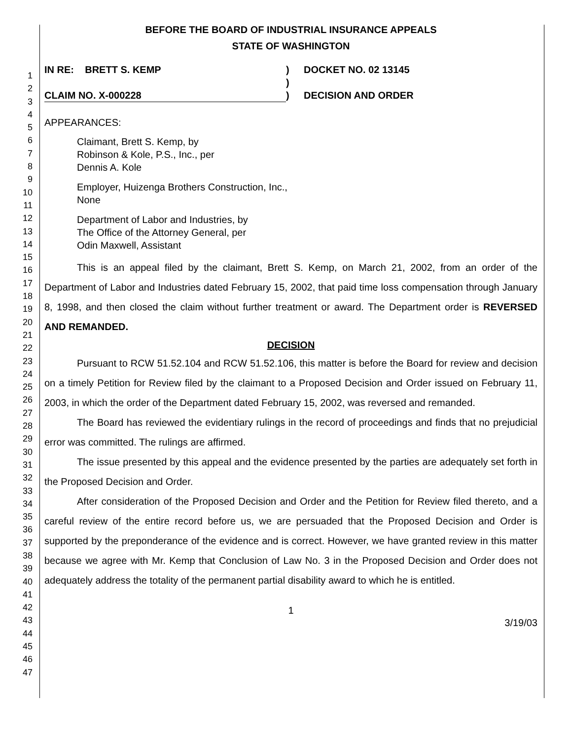1
2
3
4
5
6
7
8
9
10
11
12
13
14
15
16
17
18
19
20
21
22
23
24
25
26
27
28
29
30
31
32
33
34
35
36
37
38
39
40
41
42
43
44
45
46
47
BEFORE THE BOARD OF INDUSTRIAL INSURANCE APPEALS
STATE OF WASHINGTON
IN RE: BRETT S. KEMP
CLAIM NO. X-000228
)
)
)
DOCKET NO. 02 13145
DECISION AND ORDER
APPEARANCES:
Claimant, Brett S. Kemp, by
Robinson & Kole, P.S., Inc., per
Dennis A. Kole
Employer, Huizenga Brothers Construction, Inc.,
None
Department of Labor and Industries, by
The Office of the Attorney General, per
Odin Maxwell, Assistant
This is an appeal filed by the claimant, Brett S. Kemp, on March 21, 2002, from an order of the Department of Labor and Industries dated February 15, 2002, that paid time loss compensation through January 8, 1998, and then closed the claim without further treatment or award. The Department order is REVERSED AND REMANDED.
DECISION
Pursuant to RCW 51.52.104 and RCW 51.52.106, this matter is before the Board for review and decision on a timely Petition for Review filed by the claimant to a Proposed Decision and Order issued on February 11, 2003, in which the order of the Department dated February 15, 2002, was reversed and remanded.
The Board has reviewed the evidentiary rulings in the record of proceedings and finds that no prejudicial error was committed. The rulings are affirmed.
The issue presented by this appeal and the evidence presented by the parties are adequately set forth in the Proposed Decision and Order.
After consideration of the Proposed Decision and Order and the Petition for Review filed thereto, and a careful review of the entire record before us, we are persuaded that the Proposed Decision and Order is supported by the preponderance of the evidence and is correct. However, we have granted review in this matter because we agree with Mr. Kemp that Conclusion of Law No. 3 in the Proposed Decision and Order does not adequately address the totality of the permanent partial disability award to which he is entitled.
1
3/19/03